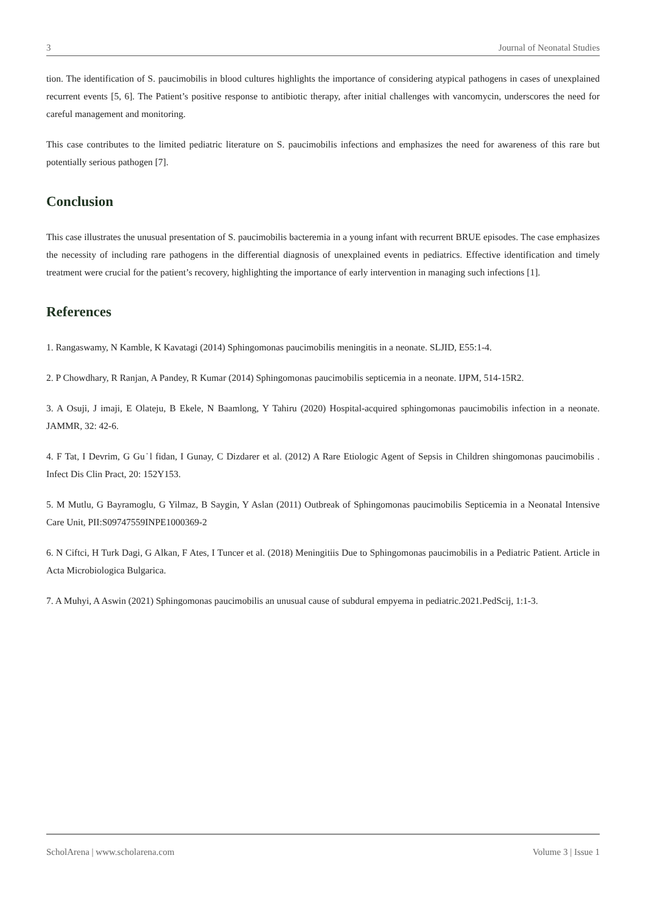3 Journal of Neonatal Studies
tion. The identification of S. paucimobilis in blood cultures highlights the importance of considering atypical pathogens in cases of unexplained recurrent events [5, 6]. The Patient’s positive response to antibiotic therapy, after initial challenges with vancomycin, underscores the need for careful management and monitoring.
This case contributes to the limited pediatric literature on S. paucimobilis infections and emphasizes the need for awareness of this rare but potentially serious pathogen [7].
Conclusion
This case illustrates the unusual presentation of S. paucimobilis bacteremia in a young infant with recurrent BRUE episodes. The case emphasizes the necessity of including rare pathogens in the differential diagnosis of unexplained events in pediatrics. Effective identification and timely treatment were crucial for the patient’s recovery, highlighting the importance of early intervention in managing such infections [1].
References
1. Rangaswamy, N Kamble, K Kavatagi (2014) Sphingomonas paucimobilis meningitis in a neonate. SLJID, E55:1-4.
2. P Chowdhary, R Ranjan, A Pandey, R Kumar (2014) Sphingomonas paucimobilis septicemia in a neonate. IJPM, 514-15R2.
3. A Osuji, J imaji, E Olateju, B Ekele, N Baamlong, Y Tahiru (2020) Hospital-acquired sphingomonas paucimobilis infection in a neonate. JAMMR, 32: 42-6.
4. F Tat, I Devrim, G Gu˙l fidan, I Gunay, C Dizdarer et al. (2012) A Rare Etiologic Agent of Sepsis in Children shingomonas paucimobilis . Infect Dis Clin Pract, 20: 152Y153.
5. M Mutlu, G Bayramoglu, G Yilmaz, B Saygin, Y Aslan (2011) Outbreak of Sphingomonas paucimobilis Septicemia in a Neonatal Intensive Care Unit, PII:S09747559INPE1000369-2
6. N Ciftci, H Turk Dagi, G Alkan, F Ates, I Tuncer et al. (2018) Meningitiis Due to Sphingomonas paucimobilis in a Pediatric Patient. Article in Acta Microbiologica Bulgarica.
7. A Muhyi, A Aswin (2021) Sphingomonas paucimobilis an unusual cause of subdural empyema in pediatric.2021.PedScij, 1:1-3.
ScholArena | www.scholarena.com Volume 3 | Issue 1